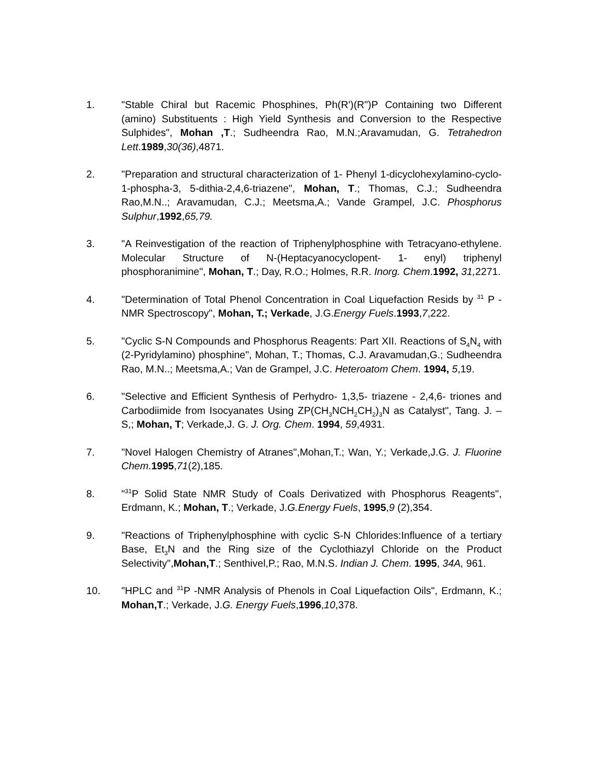1. "Stable Chiral but Racemic Phosphines, Ph(R')(R")P Containing two Different (amino) Substituents : High Yield Synthesis and Conversion to the Respective Sulphides", Mohan ,T.; Sudheendra Rao, M.N.;Aravamudan, G. Tetrahedron Lett.1989,30(36),4871.
2. "Preparation and structural characterization of 1- Phenyl 1-dicyclohexylamino-cyclo-1-phospha-3, 5-dithia-2,4,6-triazene", Mohan, T.; Thomas, C.J.; Sudheendra Rao,M.N..; Aravamudan, C.J.; Meetsma,A.; Vande Grampel, J.C. Phosphorus Sulphur,1992,65,79.
3. "A Reinvestigation of the reaction of Triphenylphosphine with Tetracyano-ethylene. Molecular Structure of N-(Heptacyanocyclopent- 1- enyl) triphenyl phosphoranimine", Mohan, T.; Day, R.O.; Holmes, R.R. Inorg. Chem.1992, 31, 2271.
4. "Determination of Total Phenol Concentration in Coal Liquefaction Resids by <sup>31</sup> P -NMR Spectroscopy", Mohan, T.; Verkade, J.G.Energy Fuels.1993,7,222.
5. "Cyclic S-N Compounds and Phosphorus Reagents: Part XII. Reactions of S<sub>4</sub>N<sub>4</sub> with (2-Pyridylamino) phosphine", Mohan, T.; Thomas, C.J. Aravamudan,G.; Sudheendra Rao, M.N..; Meetsma,A.; Van de Grampel, J.C. Heteroatom Chem. 1994, 5,19.
6. "Selective and Efficient Synthesis of Perhydro- 1,3,5- triazene - 2,4,6- triones and Carbodiimide from Isocyanates Using ZP(CH<sub>3</sub>NCH<sub>2</sub>CH<sub>2</sub>)<sub>3</sub>N as Catalyst", Tang. J. –S,; Mohan, T; Verkade,J. G. J. Org. Chem. 1994, 59,4931.
7. "Novel Halogen Chemistry of Atranes",Mohan,T.; Wan, Y.; Verkade,J.G. J. Fluorine Chem.1995,71(2),185.
8. "<sup>31</sup>P Solid State NMR Study of Coals Derivatized with Phosphorus Reagents", Erdmann, K.; Mohan, T.; Verkade, J.G.Energy Fuels, 1995,9 (2),354.
9. "Reactions of Triphenylphosphine with cyclic S-N Chlorides:Influence of a tertiary Base, Et<sub>3</sub>N and the Ring size of the Cyclothiazyl Chloride on the Product Selectivity",Mohan,T.; Senthivel,P.; Rao, M.N.S. Indian J. Chem. 1995, 34A, 961.
10. "HPLC and <sup>31</sup>P -NMR Analysis of Phenols in Coal Liquefaction Oils", Erdmann, K.; Mohan,T.; Verkade, J.G. Energy Fuels,1996,10,378.